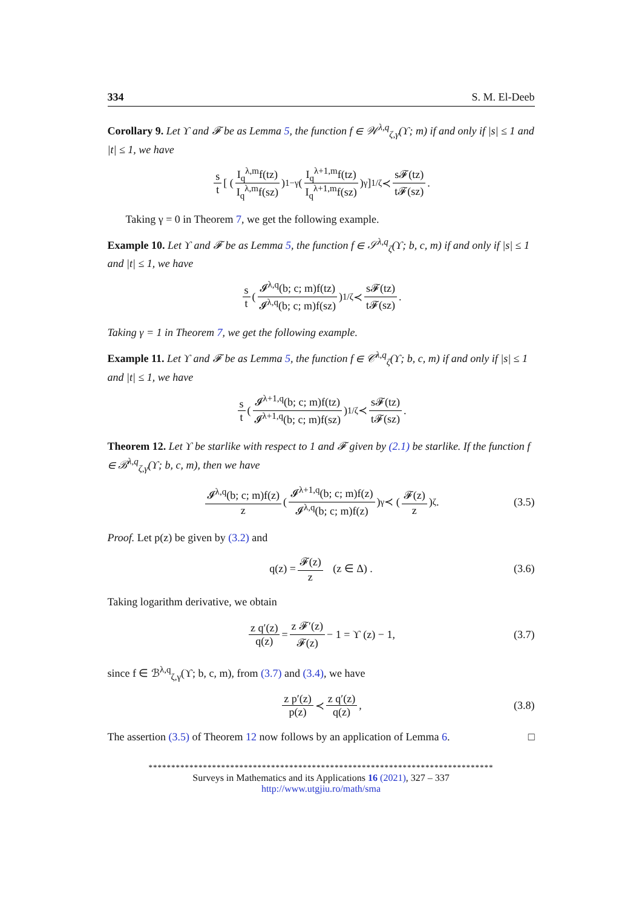334 S. M. El-Deeb
Corollary 9. Let ϒ and 𝓕 be as Lemma 5, the function f ∈ 𝒲<sup>λ,q</sup><sub>ζ,γ</sub>(ϒ; m) if and only if |s| ≤ 1 and |t| ≤ 1, we have
s t [ ( I<sub>q</sub><sup>λ,m</sup>f(tz) I<sub>q</sub><sup>λ,m</sup>f(sz) )<sup>1−γ</sup> ( I<sub>q</sub><sup>λ+1,m</sup>f(tz) I<sub>q</sub><sup>λ+1,m</sup>f(sz) )<sup>γ</sup> ]<sup>1/ζ</sup> ≺ s𝓕(tz) t𝓕(sz).
Taking γ = 0 in Theorem 7, we get the following example.
Example 10. Let ϒ and 𝓕 be as Lemma 5, the function f ∈ 𝒮<sup>λ,q</sup><sub>ζ</sub>(ϒ; b, c, m) if and only if |s| ≤ 1 and |t| ≤ 1, we have
s t ( 𝓘<sup>λ,q</sup>(b; c; m)f(tz) 𝓘<sup>λ,q</sup>(b; c; m)f(sz) )<sup>1/ζ</sup> ≺ s𝓕(tz) t𝓕(sz).
Taking γ = 1 in Theorem 7, we get the following example.
Example 11. Let ϒ and 𝓕 be as Lemma 5, the function f ∈ 𝒞<sup>λ,q</sup><sub>ζ</sub>(ϒ; b, c, m) if and only if |s| ≤ 1 and |t| ≤ 1, we have
s t ( 𝓘<sup>λ+1,q</sup>(b; c; m)f(tz) 𝓘<sup>λ+1,q</sup>(b; c; m)f(sz) )<sup>1/ζ</sup> ≺ s𝓕(tz) t𝓕(sz).
Theorem 12. Let ϒ be starlike with respect to 1 and 𝓕 given by (2.1) be starlike. If the function f ∈ ℬ<sup>λ,q</sup><sub>ζ,γ</sub>(ϒ; b, c, m), then we have
𝓘<sup>λ,q</sup>(b; c; m)f(z) z ( 𝓘<sup>λ+1,q</sup>(b; c; m)f(z) 𝓘<sup>λ,q</sup>(b; c; m)f(z) )<sup>γ</sup> ≺ ( 𝓕(z) z )<sup>ζ</sup>. (3.5)
Proof. Let p(z) be given by (3.2) and
q(z) = 𝓕(z) z (z ∈ Δ) . (3.6)
Taking logarithm derivative, we obtain
z q′(z) q(z) = z 𝓕′(z) 𝓕(z) − 1 = ϒ (z) − 1, (3.7)
since f ∈ ℬ<sup>λ,q</sup><sub>ζ,γ</sub>(ϒ; b, c, m), from (3.7) and (3.4), we have
z p′(z) p(z) ≺ z q′(z) q(z), (3.8)
The assertion (3.5) of Theorem 12 now follows by an application of Lemma 6. □
****************************************************************************
Surveys in Mathematics and its Applications 16 (2021), 327 – 337
http://www.utgjiu.ro/math/sma